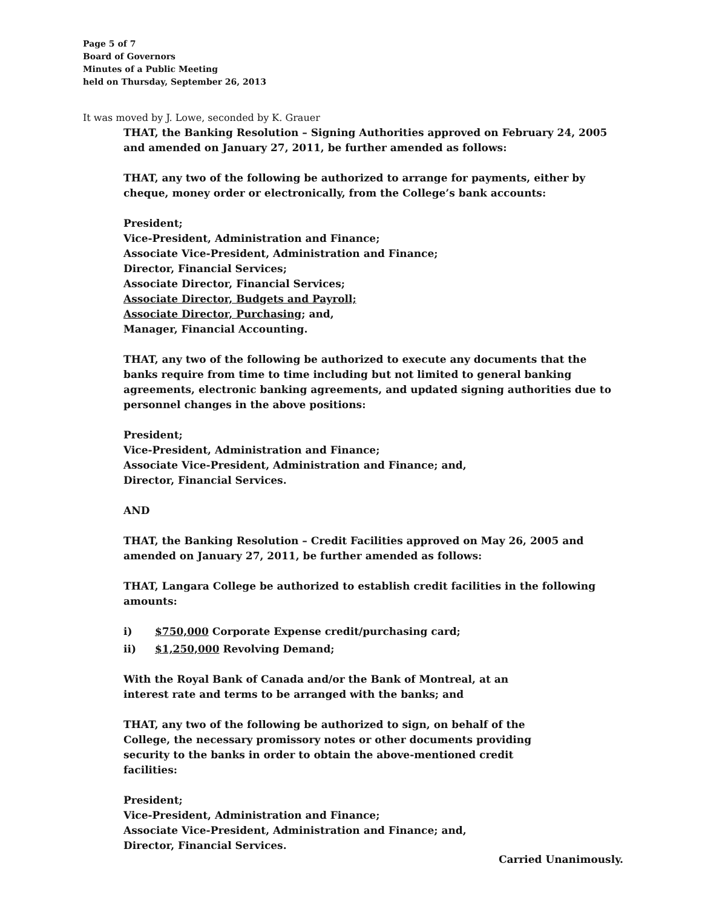Page 5 of 7
Board of Governors
Minutes of a Public Meeting
held on Thursday, September 26, 2013
It was moved by J. Lowe, seconded by K. Grauer
THAT, the Banking Resolution – Signing Authorities approved on February 24, 2005 and amended on January 27, 2011, be further amended as follows:
THAT, any two of the following be authorized to arrange for payments, either by cheque, money order or electronically, from the College’s bank accounts:
President;
Vice-President, Administration and Finance;
Associate Vice-President, Administration and Finance;
Director, Financial Services;
Associate Director, Financial Services;
Associate Director, Budgets and Payroll;
Associate Director, Purchasing; and,
Manager, Financial Accounting.
THAT, any two of the following be authorized to execute any documents that the banks require from time to time including but not limited to general banking agreements, electronic banking agreements, and updated signing authorities due to personnel changes in the above positions:
President;
Vice-President, Administration and Finance;
Associate Vice-President, Administration and Finance; and,
Director, Financial Services.
AND
THAT, the Banking Resolution – Credit Facilities approved on May 26, 2005 and amended on January 27, 2011, be further amended as follows:
THAT, Langara College be authorized to establish credit facilities in the following amounts:
i) $750,000 Corporate Expense credit/purchasing card;
ii) $1,250,000 Revolving Demand;
With the Royal Bank of Canada and/or the Bank of Montreal, at an
interest rate and terms to be arranged with the banks; and
THAT, any two of the following be authorized to sign, on behalf of the
College, the necessary promissory notes or other documents providing
security to the banks in order to obtain the above-mentioned credit
facilities:
President;
Vice-President, Administration and Finance;
Associate Vice-President, Administration and Finance; and,
Director, Financial Services.
Carried Unanimously.